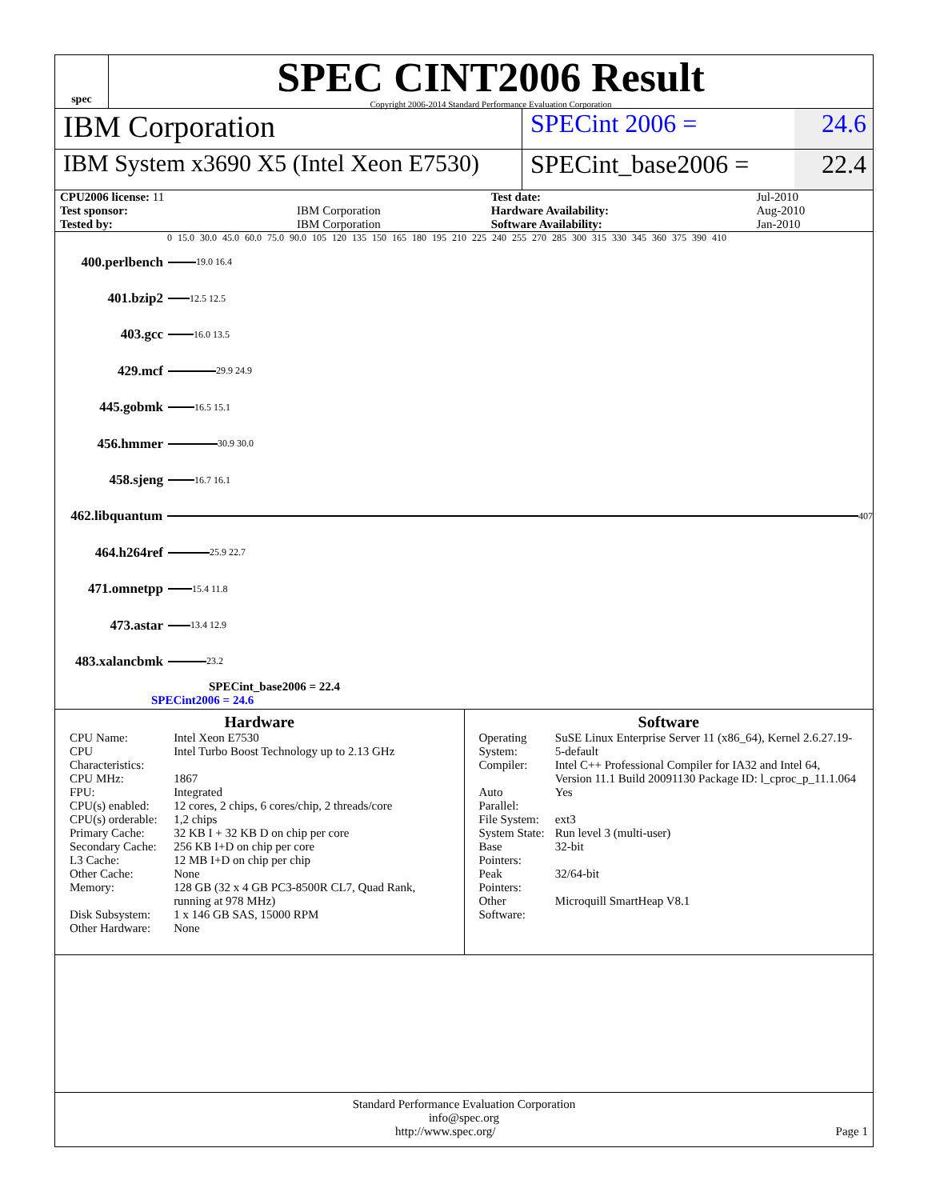spec
SPEC CINT2006 Result
Copyright 2006-2014 Standard Performance Evaluation Corporation
IBM Corporation
SPECint 2006 = 24.6
IBM System x3690 X5 (Intel Xeon E7530)
SPECint_base2006 =
22.4
| CPU2006 license: 11 | | Test date: | Jul-2010 |
| Test sponsor: | IBM Corporation | Hardware Availability: | Aug-2010 |
| Tested by: | IBM Corporation | Software Availability: | Jan-2010 |
0 15.0 30.0 45.0 60.0 75.0 90.0 105 120 135 150 165 180 195 210 225 240 255 270 285 300 315 330 345 360 375 390 410
400.perlbench
19.0 16.4
401.bzip2
12.5 12.5
403.gcc
16.0 13.5
429.mcf
29.9 24.9
445.gobmk
16.5 15.1
456.hmmer
30.9 30.0
458.sjeng
16.7 16.1
462.libquantum
407
464.h264ref
25.9 22.7
471.omnetpp
15.4 11.8
473.astar
13.4 12.9
483.xalancbmk
23.2
SPECint_base2006 = 22.4
SPECint2006 = 24.6
Hardware
| CPU Name: | Intel Xeon E7530 |
| CPU Characteristics: | Intel Turbo Boost Technology up to 2.13 GHz |
| CPU MHz: | 1867 |
| FPU: | Integrated |
| CPU(s) enabled: | 12 cores, 2 chips, 6 cores/chip, 2 threads/core |
| CPU(s) orderable: | 1,2 chips |
| Primary Cache: | 32 KB I + 32 KB D on chip per core |
| Secondary Cache: | 256 KB I+D on chip per core |
| L3 Cache: | 12 MB I+D on chip per chip |
| Other Cache: | None |
| Memory: | 128 GB (32 x 4 GB PC3-8500R CL7, Quad Rank, running at 978 MHz) |
| Disk Subsystem: | 1 x 146 GB SAS, 15000 RPM |
| Other Hardware: | None |
Software
| Operating System: | SuSE Linux Enterprise Server 11 (x86_64), Kernel 2.6.27.19-5-default |
| Compiler: | Intel C++ Professional Compiler for IA32 and Intel 64, Version 11.1 Build 20091130 Package ID: l_cproc_p_11.1.064 |
| Auto Parallel: | Yes |
| File System: | ext3 |
| System State: | Run level 3 (multi-user) |
| Base Pointers: | 32-bit |
| Peak Pointers: | 32/64-bit |
| Other Software: | Microquill SmartHeap V8.1 |
Standard Performance Evaluation Corporation
info@spec.org
http://www.spec.org/ Page 1